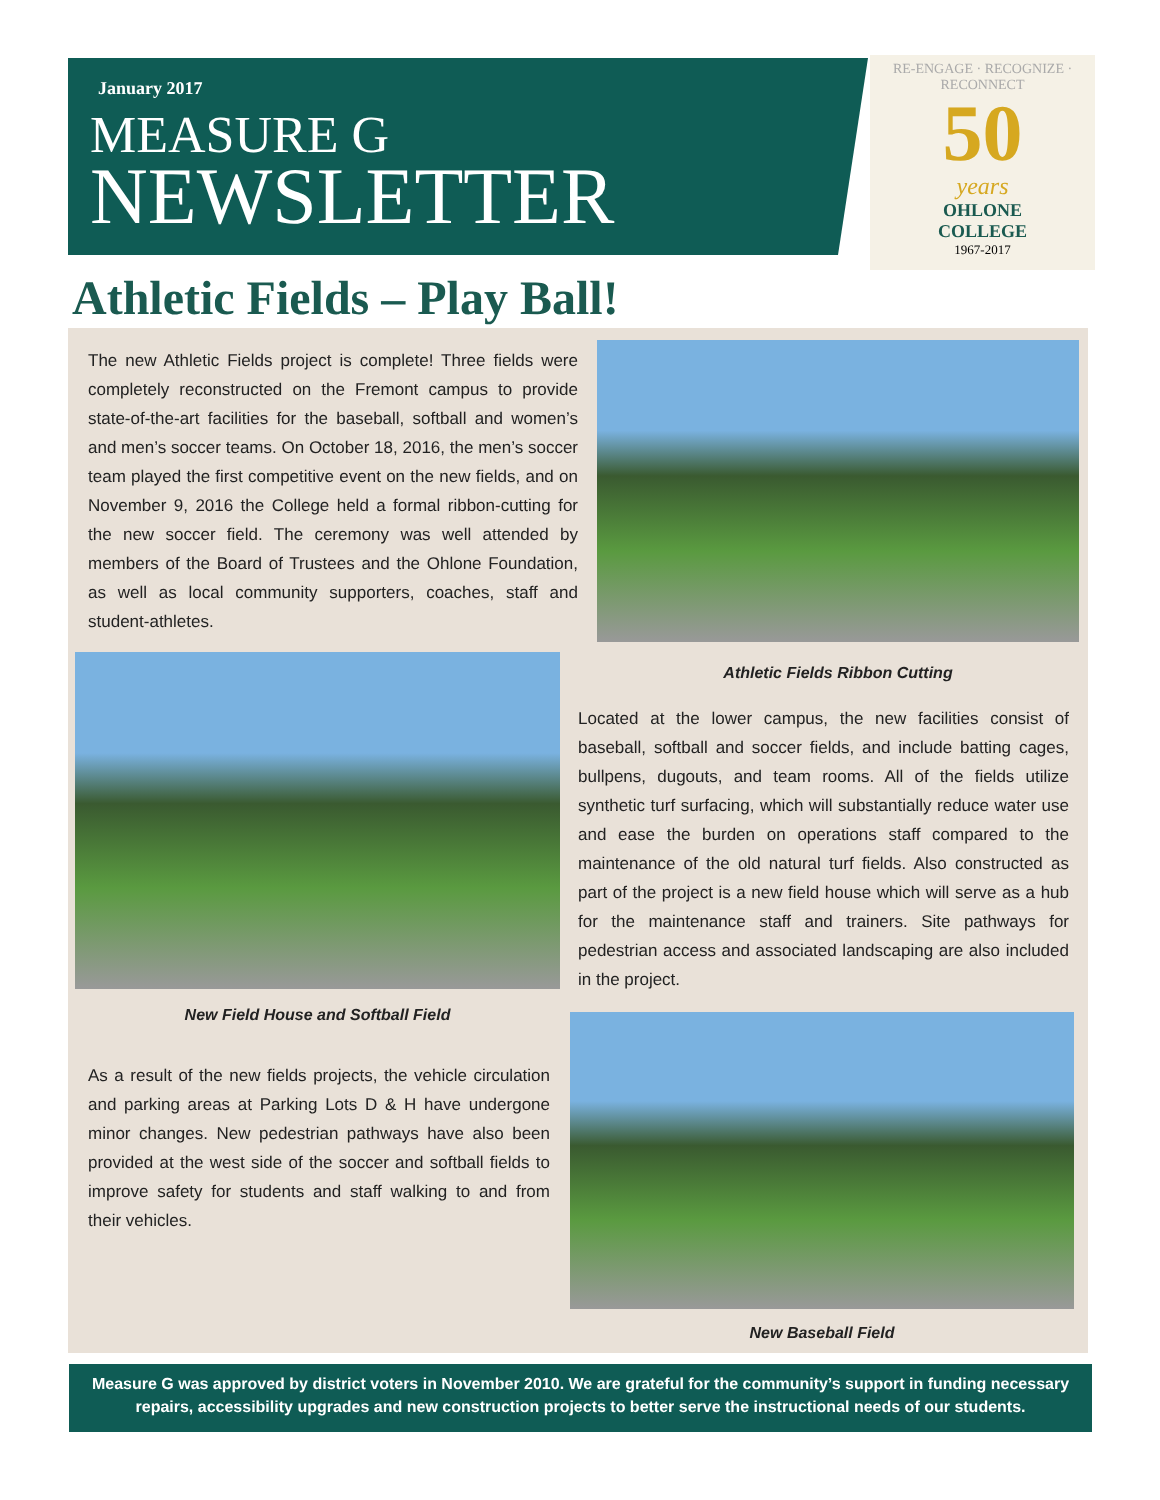January 2017
MEASURE G
NEWSLETTER
RE-ENGAGE · RECOGNIZE · RECONNECT
50
years
OHLONE
COLLEGE
1967-2017
Athletic Fields – Play Ball!
The new Athletic Fields project is complete! Three fields were completely reconstructed on the Fremont campus to provide state-of-the-art facilities for the baseball, softball and women’s and men’s soccer teams. On October 18, 2016, the men’s soccer team played the first competitive event on the new fields, and on November 9, 2016 the College held a formal ribbon-cutting for the new soccer field. The ceremony was well attended by members of the Board of Trustees and the Ohlone Foundation, as well as local community supporters, coaches, staff and student-athletes.
Athletic Fields Ribbon Cutting
New Field House and Softball Field
Located at the lower campus, the new facilities consist of baseball, softball and soccer fields, and include batting cages, bullpens, dugouts, and team rooms. All of the fields utilize synthetic turf surfacing, which will substantially reduce water use and ease the burden on operations staff compared to the maintenance of the old natural turf fields. Also constructed as part of the project is a new field house which will serve as a hub for the maintenance staff and trainers. Site pathways for pedestrian access and associated landscaping are also included in the project.
As a result of the new fields projects, the vehicle circulation and parking areas at Parking Lots D & H have undergone minor changes. New pedestrian pathways have also been provided at the west side of the soccer and softball fields to improve safety for students and staff walking to and from their vehicles.
New Baseball Field
Measure G was approved by district voters in November 2010. We are grateful for the community’s support in funding necessary repairs, accessibility upgrades and new construction projects to better serve the instructional needs of our students.